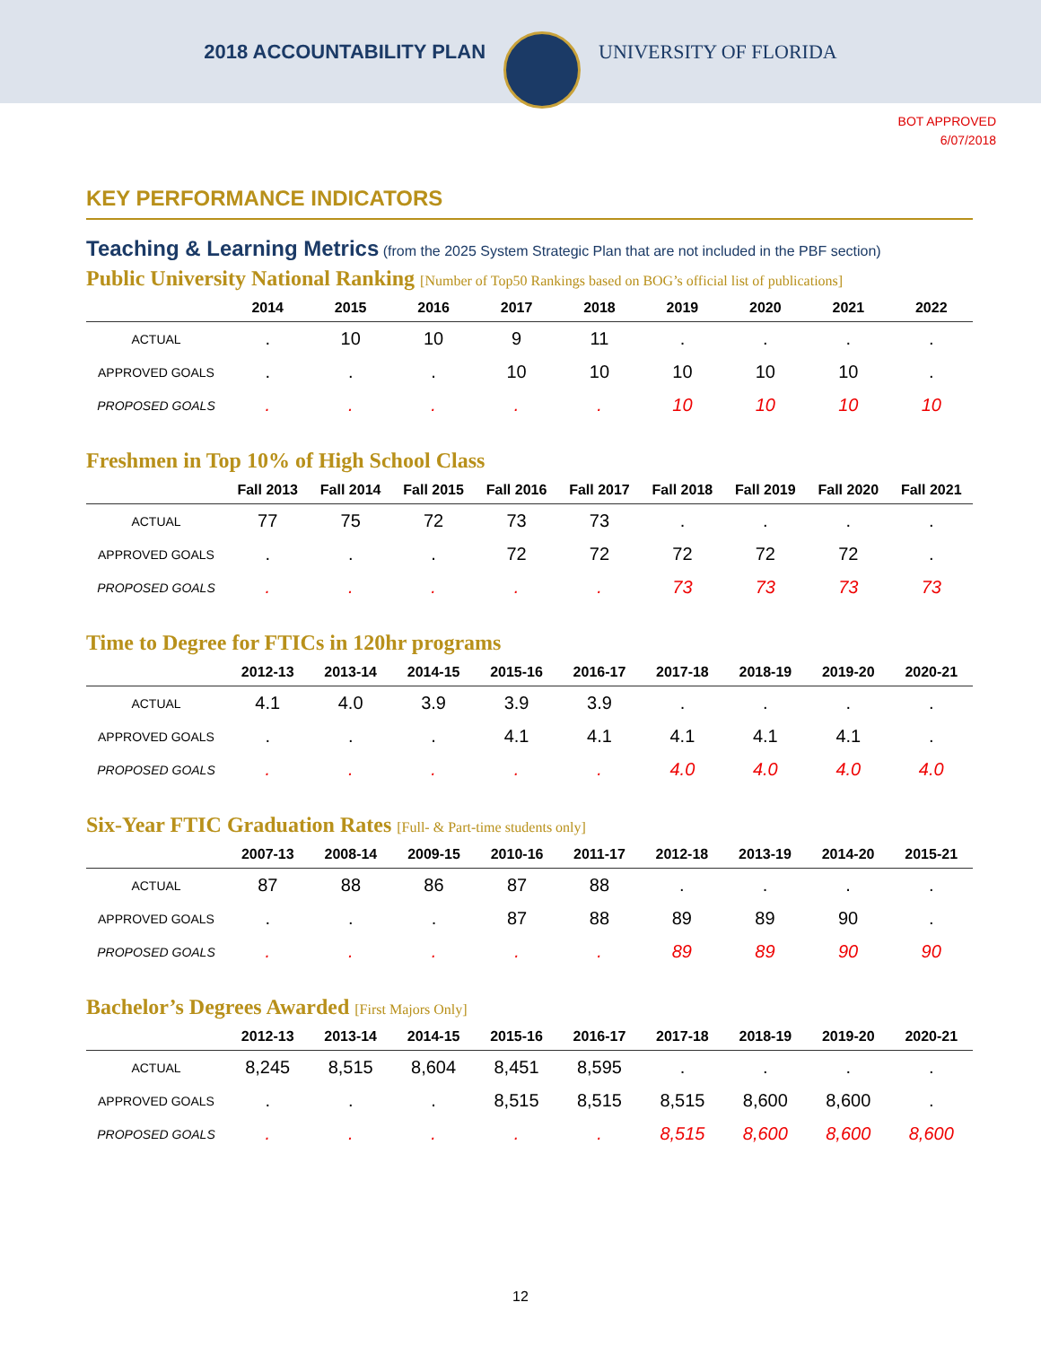2018 ACCOUNTABILITY PLAN UNIVERSITY OF FLORIDA
BOT APPROVED
6/07/2018
KEY PERFORMANCE INDICATORS
Teaching & Learning Metrics (from the 2025 System Strategic Plan that are not included in the PBF section)
Public University National Ranking [Number of Top50 Rankings based on BOG’s official list of publications]
| | 2014 | 2015 | 2016 | 2017 | 2018 | 2019 | 2020 | 2021 | 2022 |
| --- | --- | --- | --- | --- | --- | --- | --- | --- | --- |
| ACTUAL | . | 10 | 10 | 9 | 11 | . | . | . | . |
| APPROVED GOALS | . | . | . | 10 | 10 | 10 | 10 | 10 | . |
| PROPOSED GOALS | . | . | . | . | . | 10 | 10 | 10 | 10 |
Freshmen in Top 10% of High School Class
| | Fall 2013 | Fall 2014 | Fall 2015 | Fall 2016 | Fall 2017 | Fall 2018 | Fall 2019 | Fall 2020 | Fall 2021 |
| --- | --- | --- | --- | --- | --- | --- | --- | --- | --- |
| ACTUAL | 77 | 75 | 72 | 73 | 73 | . | . | . | . |
| APPROVED GOALS | . | . | . | 72 | 72 | 72 | 72 | 72 | . |
| PROPOSED GOALS | . | . | . | . | . | 73 | 73 | 73 | 73 |
Time to Degree for FTICs in 120hr programs
| | 2012-13 | 2013-14 | 2014-15 | 2015-16 | 2016-17 | 2017-18 | 2018-19 | 2019-20 | 2020-21 |
| --- | --- | --- | --- | --- | --- | --- | --- | --- | --- |
| ACTUAL | 4.1 | 4.0 | 3.9 | 3.9 | 3.9 | . | . | . | . |
| APPROVED GOALS | . | . | . | 4.1 | 4.1 | 4.1 | 4.1 | 4.1 | . |
| PROPOSED GOALS | . | . | . | . | . | 4.0 | 4.0 | 4.0 | 4.0 |
Six-Year FTIC Graduation Rates [Full- & Part-time students only]
| | 2007-13 | 2008-14 | 2009-15 | 2010-16 | 2011-17 | 2012-18 | 2013-19 | 2014-20 | 2015-21 |
| --- | --- | --- | --- | --- | --- | --- | --- | --- | --- |
| ACTUAL | 87 | 88 | 86 | 87 | 88 | . | . | . | . |
| APPROVED GOALS | . | . | . | 87 | 88 | 89 | 89 | 90 | . |
| PROPOSED GOALS | . | . | . | . | . | 89 | 89 | 90 | 90 |
Bachelor’s Degrees Awarded [First Majors Only]
| | 2012-13 | 2013-14 | 2014-15 | 2015-16 | 2016-17 | 2017-18 | 2018-19 | 2019-20 | 2020-21 |
| --- | --- | --- | --- | --- | --- | --- | --- | --- | --- |
| ACTUAL | 8,245 | 8,515 | 8,604 | 8,451 | 8,595 | . | . | . | . |
| APPROVED GOALS | . | . | . | 8,515 | 8,515 | 8,515 | 8,600 | 8,600 | . |
| PROPOSED GOALS | . | . | . | . | . | 8,515 | 8,600 | 8,600 | 8,600 |
12